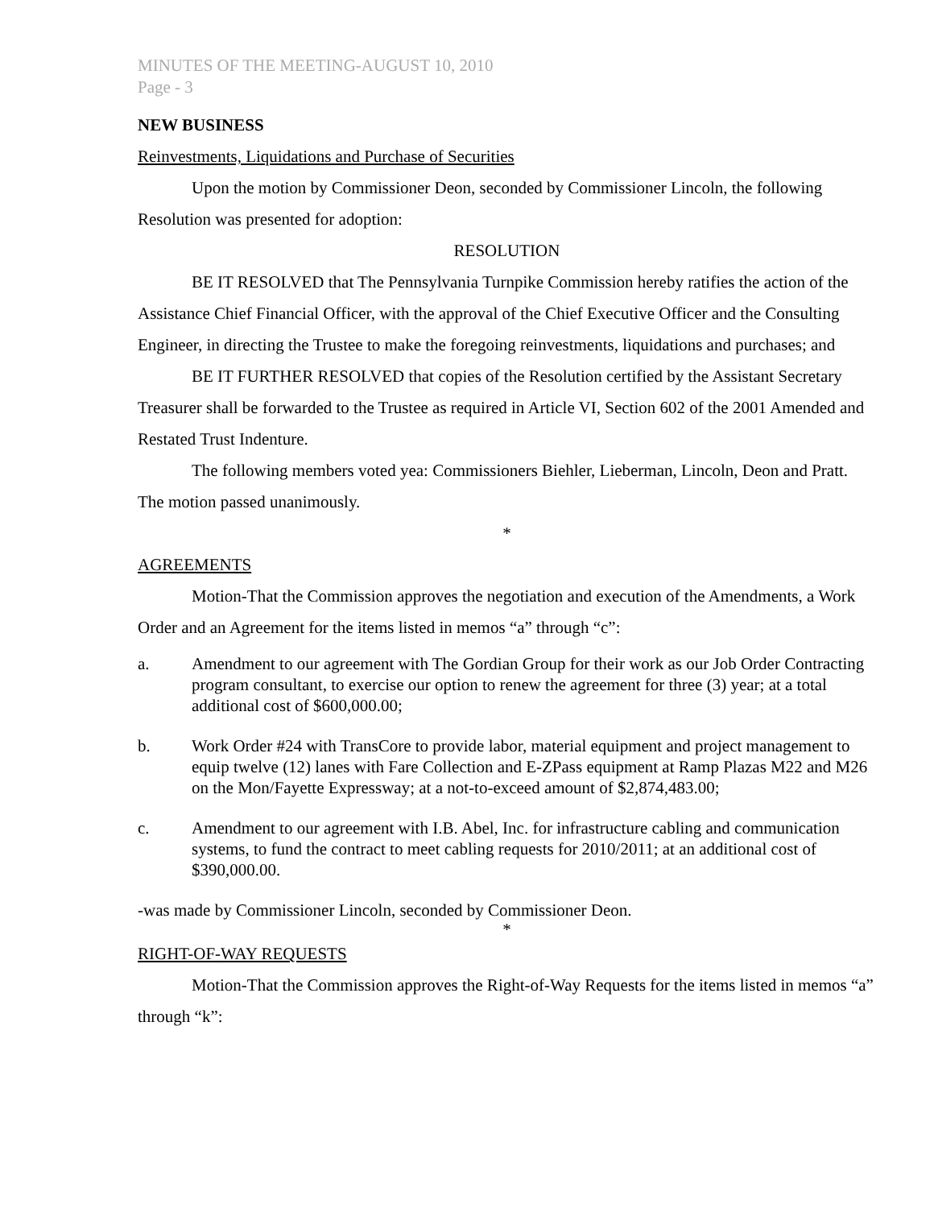MINUTES OF THE MEETING-AUGUST 10, 2010
Page - 3
NEW BUSINESS
Reinvestments, Liquidations and Purchase of Securities
Upon the motion by Commissioner Deon, seconded by Commissioner Lincoln, the following Resolution was presented for adoption:
RESOLUTION
BE IT RESOLVED that The Pennsylvania Turnpike Commission hereby ratifies the action of the Assistance Chief Financial Officer, with the approval of the Chief Executive Officer and the Consulting Engineer, in directing the Trustee to make the foregoing reinvestments, liquidations and purchases; and
BE IT FURTHER RESOLVED that copies of the Resolution certified by the Assistant Secretary Treasurer shall be forwarded to the Trustee as required in Article VI, Section 602 of the 2001 Amended and Restated Trust Indenture.
The following members voted yea: Commissioners Biehler, Lieberman, Lincoln, Deon and Pratt. The motion passed unanimously.
*
AGREEMENTS
Motion-That the Commission approves the negotiation and execution of the Amendments, a Work Order and an Agreement for the items listed in memos “a” through “c”:
a. Amendment to our agreement with The Gordian Group for their work as our Job Order Contracting program consultant, to exercise our option to renew the agreement for three (3) year; at a total additional cost of $600,000.00;
b. Work Order #24 with TransCore to provide labor, material equipment and project management to equip twelve (12) lanes with Fare Collection and E-ZPass equipment at Ramp Plazas M22 and M26 on the Mon/Fayette Expressway; at a not-to-exceed amount of $2,874,483.00;
c. Amendment to our agreement with I.B. Abel, Inc. for infrastructure cabling and communication systems, to fund the contract to meet cabling requests for 2010/2011; at an additional cost of $390,000.00.
-was made by Commissioner Lincoln, seconded by Commissioner Deon.
*
RIGHT-OF-WAY REQUESTS
Motion-That the Commission approves the Right-of-Way Requests for the items listed in memos “a” through “k”: